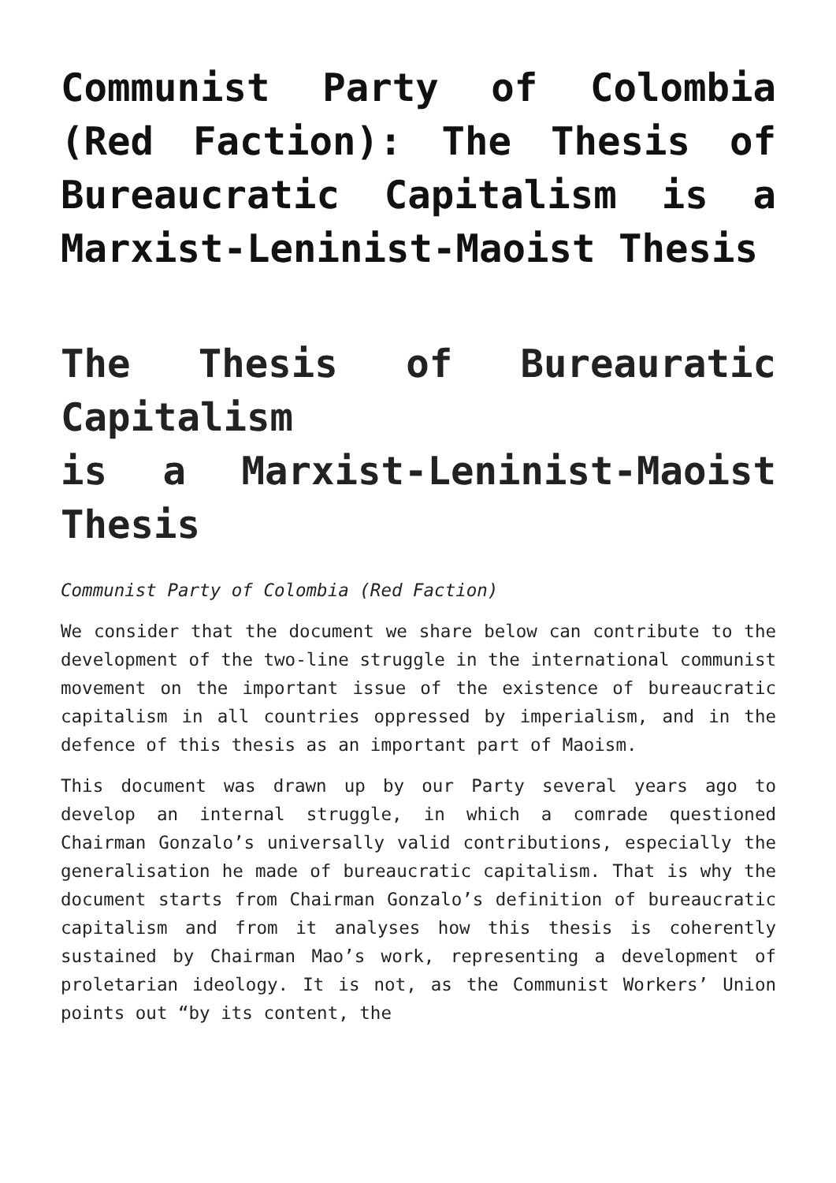Communist Party of Colombia (Red Faction): The Thesis of Bureaucratic Capitalism is a Marxist-Leninist-Maoist Thesis
The Thesis of Bureauratic Capitalism
is a Marxist-Leninist-Maoist Thesis
Communist Party of Colombia (Red Faction)
We consider that the document we share below can contribute to the development of the two-line struggle in the international communist movement on the important issue of the existence of bureaucratic capitalism in all countries oppressed by imperialism, and in the defence of this thesis as an important part of Maoism.
This document was drawn up by our Party several years ago to develop an internal struggle, in which a comrade questioned Chairman Gonzalo’s universally valid contributions, especially the generalisation he made of bureaucratic capitalism. That is why the document starts from Chairman Gonzalo’s definition of bureaucratic capitalism and from it analyses how this thesis is coherently sustained by Chairman Mao’s work, representing a development of proletarian ideology. It is not, as the Communist Workers’ Union points out “by its content, the